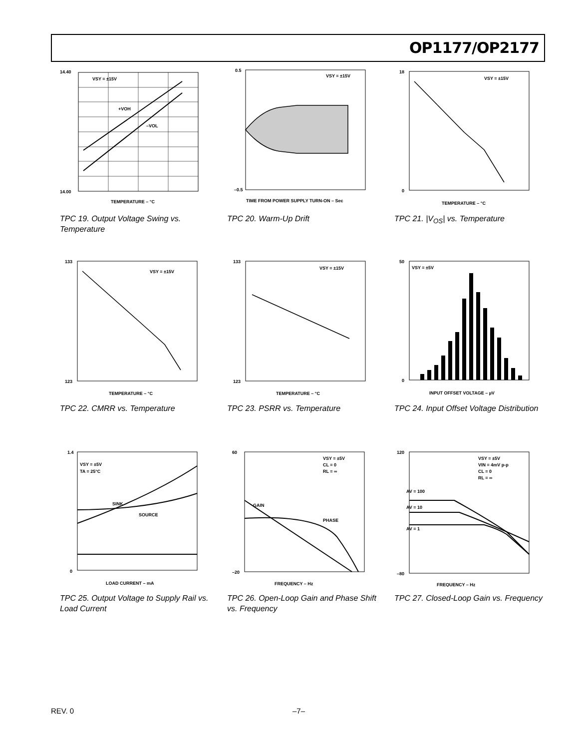OP1177/OP2177
VSY = ±15V
+VOH
–VOL
14.40
14.00
TEMPERATURE – °C
TPC 19. Output Voltage Swing vs. Temperature
VSY = ±15V
0.5
–0.5
TIME FROM POWER SUPPLY TURN-ON – Sec
TPC 20. Warm-Up Drift
VSY = ±15V
18
0
TEMPERATURE – °C
TPC 21. |V<sub>OS</sub>| vs. Temperature
VSY = ±15V
133
123
TEMPERATURE – °C
TPC 22. CMRR vs. Temperature
VSY = ±15V
133
123
TEMPERATURE – °C
TPC 23. PSRR vs. Temperature
VSY = ±5V
50
0
INPUT OFFSET VOLTAGE – µV
TPC 24. Input Offset Voltage Distribution
VSY = ±5V
TA = 25°C
SINK
SOURCE
1.4
0
LOAD CURRENT – mA
TPC 25. Output Voltage to Supply Rail vs. Load Current
VSY = ±5V
CL = 0
RL = ∞
GAIN
PHASE
60
–20
FREQUENCY – Hz
TPC 26. Open-Loop Gain and Phase Shift vs. Frequency
VSY = ±5V
VIN = 4mV p-p
CL = 0
RL = ∞
AV = 100
AV = 10
AV = 1
120
–80
FREQUENCY – Hz
TPC 27. Closed-Loop Gain vs. Frequency
REV. 0 –7–